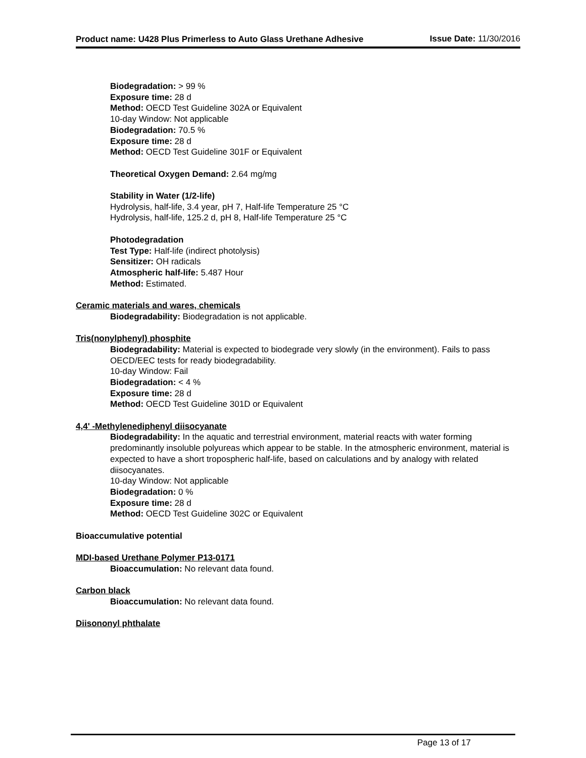Product name: U428 Plus Primerless to Auto Glass Urethane Adhesive
Issue Date: 11/30/2016
Biodegradation: > 99 %
Exposure time: 28 d
Method: OECD Test Guideline 302A or Equivalent
10-day Window: Not applicable
Biodegradation: 70.5 %
Exposure time: 28 d
Method: OECD Test Guideline 301F or Equivalent
Theoretical Oxygen Demand: 2.64 mg/mg
Stability in Water (1/2-life)
Hydrolysis, half-life, 3.4 year, pH 7, Half-life Temperature 25 °C
Hydrolysis, half-life, 125.2 d, pH 8, Half-life Temperature 25 °C
Photodegradation
Test Type: Half-life (indirect photolysis)
Sensitizer: OH radicals
Atmospheric half-life: 5.487 Hour
Method: Estimated.
Ceramic materials and wares, chemicals
Biodegradability: Biodegradation is not applicable.
Tris(nonylphenyl) phosphite
Biodegradability: Material is expected to biodegrade very slowly (in the environment). Fails to pass OECD/EEC tests for ready biodegradability.
10-day Window: Fail
Biodegradation: < 4 %
Exposure time: 28 d
Method: OECD Test Guideline 301D or Equivalent
4,4' -Methylenediphenyl diisocyanate
Biodegradability: In the aquatic and terrestrial environment, material reacts with water forming predominantly insoluble polyureas which appear to be stable. In the atmospheric environment, material is expected to have a short tropospheric half-life, based on calculations and by analogy with related diisocyanates.
10-day Window: Not applicable
Biodegradation: 0 %
Exposure time: 28 d
Method: OECD Test Guideline 302C or Equivalent
Bioaccumulative potential
MDI-based Urethane Polymer P13-0171
Bioaccumulation: No relevant data found.
Carbon black
Bioaccumulation: No relevant data found.
Diisononyl phthalate
Page 13 of 17